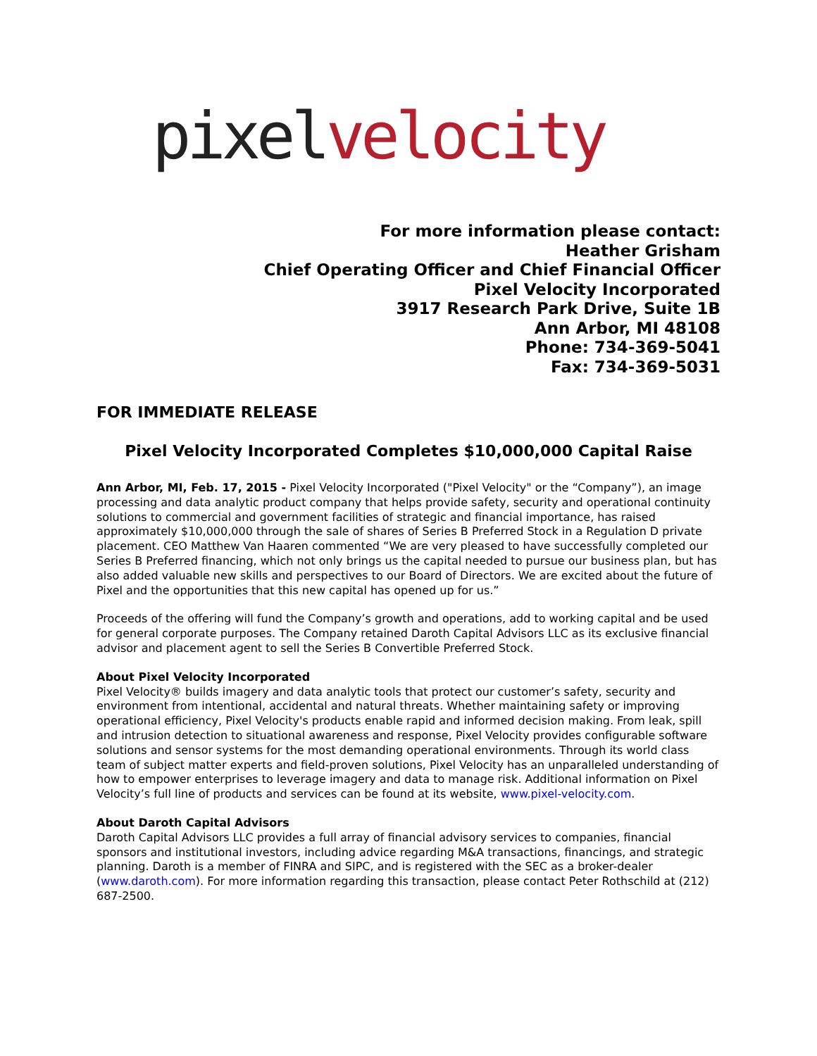pixel velocity
For more information please contact:
Heather Grisham
Chief Operating Officer and Chief Financial Officer
Pixel Velocity Incorporated
3917 Research Park Drive, Suite 1B
Ann Arbor, MI 48108
Phone: 734-369-5041
Fax: 734-369-5031
FOR IMMEDIATE RELEASE
Pixel Velocity Incorporated Completes $10,000,000 Capital Raise
Ann Arbor, MI, Feb. 17, 2015 - Pixel Velocity Incorporated ("Pixel Velocity" or the “Company”), an image processing and data analytic product company that helps provide safety, security and operational continuity solutions to commercial and government facilities of strategic and financial importance, has raised approximately $10,000,000 through the sale of shares of Series B Preferred Stock in a Regulation D private placement. CEO Matthew Van Haaren commented “We are very pleased to have successfully completed our Series B Preferred financing, which not only brings us the capital needed to pursue our business plan, but has also added valuable new skills and perspectives to our Board of Directors. We are excited about the future of Pixel and the opportunities that this new capital has opened up for us.”
Proceeds of the offering will fund the Company’s growth and operations, add to working capital and be used for general corporate purposes. The Company retained Daroth Capital Advisors LLC as its exclusive financial advisor and placement agent to sell the Series B Convertible Preferred Stock.
About Pixel Velocity Incorporated
Pixel Velocity® builds imagery and data analytic tools that protect our customer’s safety, security and environment from intentional, accidental and natural threats. Whether maintaining safety or improving operational efficiency, Pixel Velocity's products enable rapid and informed decision making. From leak, spill and intrusion detection to situational awareness and response, Pixel Velocity provides configurable software solutions and sensor systems for the most demanding operational environments. Through its world class team of subject matter experts and field-proven solutions, Pixel Velocity has an unparalleled understanding of how to empower enterprises to leverage imagery and data to manage risk. Additional information on Pixel Velocity’s full line of products and services can be found at its website, www.pixel-velocity.com.
About Daroth Capital Advisors
Daroth Capital Advisors LLC provides a full array of financial advisory services to companies, financial sponsors and institutional investors, including advice regarding M&A transactions, financings, and strategic planning. Daroth is a member of FINRA and SIPC, and is registered with the SEC as a broker-dealer (www.daroth.com). For more information regarding this transaction, please contact Peter Rothschild at (212) 687-2500.